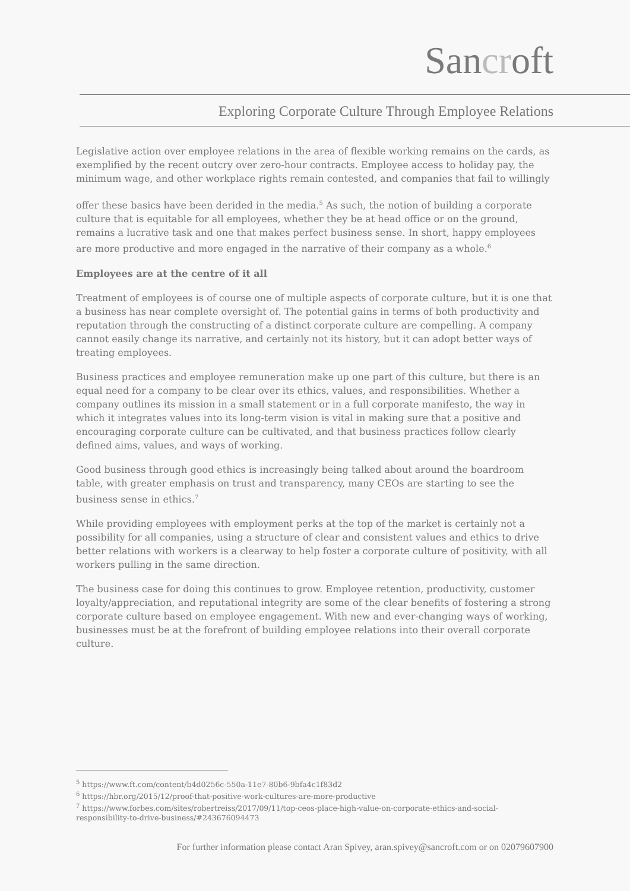Sancroft
Exploring Corporate Culture Through Employee Relations
Legislative action over employee relations in the area of flexible working remains on the cards, as exemplified by the recent outcry over zero-hour contracts. Employee access to holiday pay, the minimum wage, and other workplace rights remain contested, and companies that fail to willingly
offer these basics have been derided in the media.<sup>5</sup> As such, the notion of building a corporate culture that is equitable for all employees, whether they be at head office or on the ground, remains a lucrative task and one that makes perfect business sense. In short, happy employees are more productive and more engaged in the narrative of their company as a whole.<sup>6</sup>
Employees are at the centre of it all
Treatment of employees is of course one of multiple aspects of corporate culture, but it is one that a business has near complete oversight of. The potential gains in terms of both productivity and reputation through the constructing of a distinct corporate culture are compelling. A company cannot easily change its narrative, and certainly not its history, but it can adopt better ways of treating employees.
Business practices and employee remuneration make up one part of this culture, but there is an equal need for a company to be clear over its ethics, values, and responsibilities. Whether a company outlines its mission in a small statement or in a full corporate manifesto, the way in which it integrates values into its long-term vision is vital in making sure that a positive and encouraging corporate culture can be cultivated, and that business practices follow clearly defined aims, values, and ways of working.
Good business through good ethics is increasingly being talked about around the boardroom table, with greater emphasis on trust and transparency, many CEOs are starting to see the business sense in ethics.<sup>7</sup>
While providing employees with employment perks at the top of the market is certainly not a possibility for all companies, using a structure of clear and consistent values and ethics to drive better relations with workers is a clearway to help foster a corporate culture of positivity, with all workers pulling in the same direction.
The business case for doing this continues to grow. Employee retention, productivity, customer loyalty/appreciation, and reputational integrity are some of the clear benefits of fostering a strong corporate culture based on employee engagement. With new and ever-changing ways of working, businesses must be at the forefront of building employee relations into their overall corporate culture.
<sup>5</sup> https://www.ft.com/content/b4d0256c-550a-11e7-80b6-9bfa4c1f83d2
<sup>6</sup> https://hbr.org/2015/12/proof-that-positive-work-cultures-are-more-productive
<sup>7</sup> https://www.forbes.com/sites/robertreiss/2017/09/11/top-ceos-place-high-value-on-corporate-ethics-and-social-responsibility-to-drive-business/#243676094473
For further information please contact Aran Spivey, aran.spivey@sancroft.com or on 02079607900